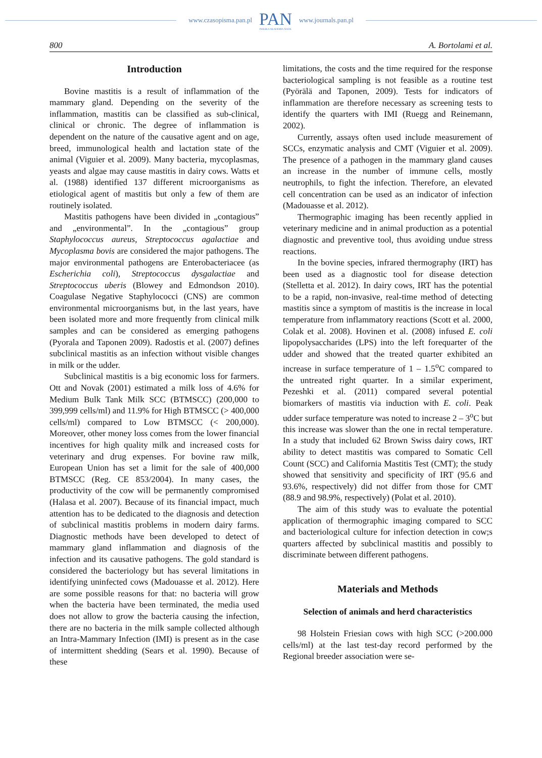www.czasopisma.pan.pl
PAN
POLSKA AKADEMIA NAUK
www.journals.pan.pl
800 A. Bortolami et al.
Introduction
Bovine mastitis is a result of inflammation of the mammary gland. Depending on the severity of the inflammation, mastitis can be classified as sub-clinical, clinical or chronic. The degree of inflammation is dependent on the nature of the causative agent and on age, breed, immunological health and lactation state of the animal (Viguier et al. 2009). Many bacteria, mycoplasmas, yeasts and algae may cause mastitis in dairy cows. Watts et al. (1988) identified 137 different microorganisms as etiological agent of mastitis but only a few of them are routinely isolated.
Mastitis pathogens have been divided in „contagious” and „environmental”. In the „contagious” group Staphylococcus aureus, Streptococcus agalactiae and Mycoplasma bovis are considered the major pathogens. The major environmental pathogens are Enterobacteriacee (as Escherichia coli), Streptococcus dysgalactiae and Streptococcus uberis (Blowey and Edmondson 2010). Coagulase Negative Staphylococci (CNS) are common environmental microorganisms but, in the last years, have been isolated more and more frequently from clinical milk samples and can be considered as emerging pathogens (Pyorala and Taponen 2009). Radostis et al. (2007) defines subclinical mastitis as an infection without visible changes in milk or the udder.
Subclinical mastitis is a big economic loss for farmers. Ott and Novak (2001) estimated a milk loss of 4.6% for Medium Bulk Tank Milk SCC (BTMSCC) (200,000 to 399,999 cells/ml) and 11.9% for High BTMSCC (> 400,000 cells/ml) compared to Low BTMSCC (< 200,000). Moreover, other money loss comes from the lower financial incentives for high quality milk and increased costs for veterinary and drug expenses. For bovine raw milk, European Union has set a limit for the sale of 400,000 BTMSCC (Reg. CE 853/2004). In many cases, the productivity of the cow will be permanently compromised (Halasa et al. 2007). Because of its financial impact, much attention has to be dedicated to the diagnosis and detection of subclinical mastitis problems in modern dairy farms. Diagnostic methods have been developed to detect of mammary gland inflammation and diagnosis of the infection and its causative pathogens. The gold standard is considered the bacteriology but has several limitations in identifying uninfected cows (Madouasse et al. 2012). Here are some possible reasons for that: no bacteria will grow when the bacteria have been terminated, the media used does not allow to grow the bacteria causing the infection, there are no bacteria in the milk sample collected although an Intra-Mammary Infection (IMI) is present as in the case of intermittent shedding (Sears et al. 1990). Because of these
limitations, the costs and the time required for the response bacteriological sampling is not feasible as a routine test (Pyörälä and Taponen, 2009). Tests for indicators of inflammation are therefore necessary as screening tests to identify the quarters with IMI (Ruegg and Reinemann, 2002).
Currently, assays often used include measurement of SCCs, enzymatic analysis and CMT (Viguier et al. 2009). The presence of a pathogen in the mammary gland causes an increase in the number of immune cells, mostly neutrophils, to fight the infection. Therefore, an elevated cell concentration can be used as an indicator of infection (Madouasse et al. 2012).
Thermographic imaging has been recently applied in veterinary medicine and in animal production as a potential diagnostic and preventive tool, thus avoiding undue stress reactions.
In the bovine species, infrared thermography (IRT) has been used as a diagnostic tool for disease detection (Stelletta et al. 2012). In dairy cows, IRT has the potential to be a rapid, non-invasive, real-time method of detecting mastitis since a symptom of mastitis is the increase in local temperature from inflammatory reactions (Scott et al. 2000, Colak et al. 2008). Hovinen et al. (2008) infused E. coli lipopolysaccharides (LPS) into the left forequarter of the udder and showed that the treated quarter exhibited an increase in surface temperature of 1 – 1.5<sup>o</sup>C compared to the untreated right quarter. In a similar experiment, Pezeshki et al. (2011) compared several potential biomarkers of mastitis via induction with E. coli. Peak udder surface temperature was noted to increase 2 – 3<sup>o</sup>C but this increase was slower than the one in rectal temperature. In a study that included 62 Brown Swiss dairy cows, IRT ability to detect mastitis was compared to Somatic Cell Count (SCC) and California Mastitis Test (CMT); the study showed that sensitivity and specificity of IRT (95.6 and 93.6%, respectively) did not differ from those for CMT (88.9 and 98.9%, respectively) (Polat et al. 2010).
The aim of this study was to evaluate the potential application of thermographic imaging compared to SCC and bacteriological culture for infection detection in cow;s quarters affected by subclinical mastitis and possibly to discriminate between different pathogens.
Materials and Methods
Selection of animals and herd characteristics
98 Holstein Friesian cows with high SCC (>200.000 cells/ml) at the last test-day record performed by the Regional breeder association were se-